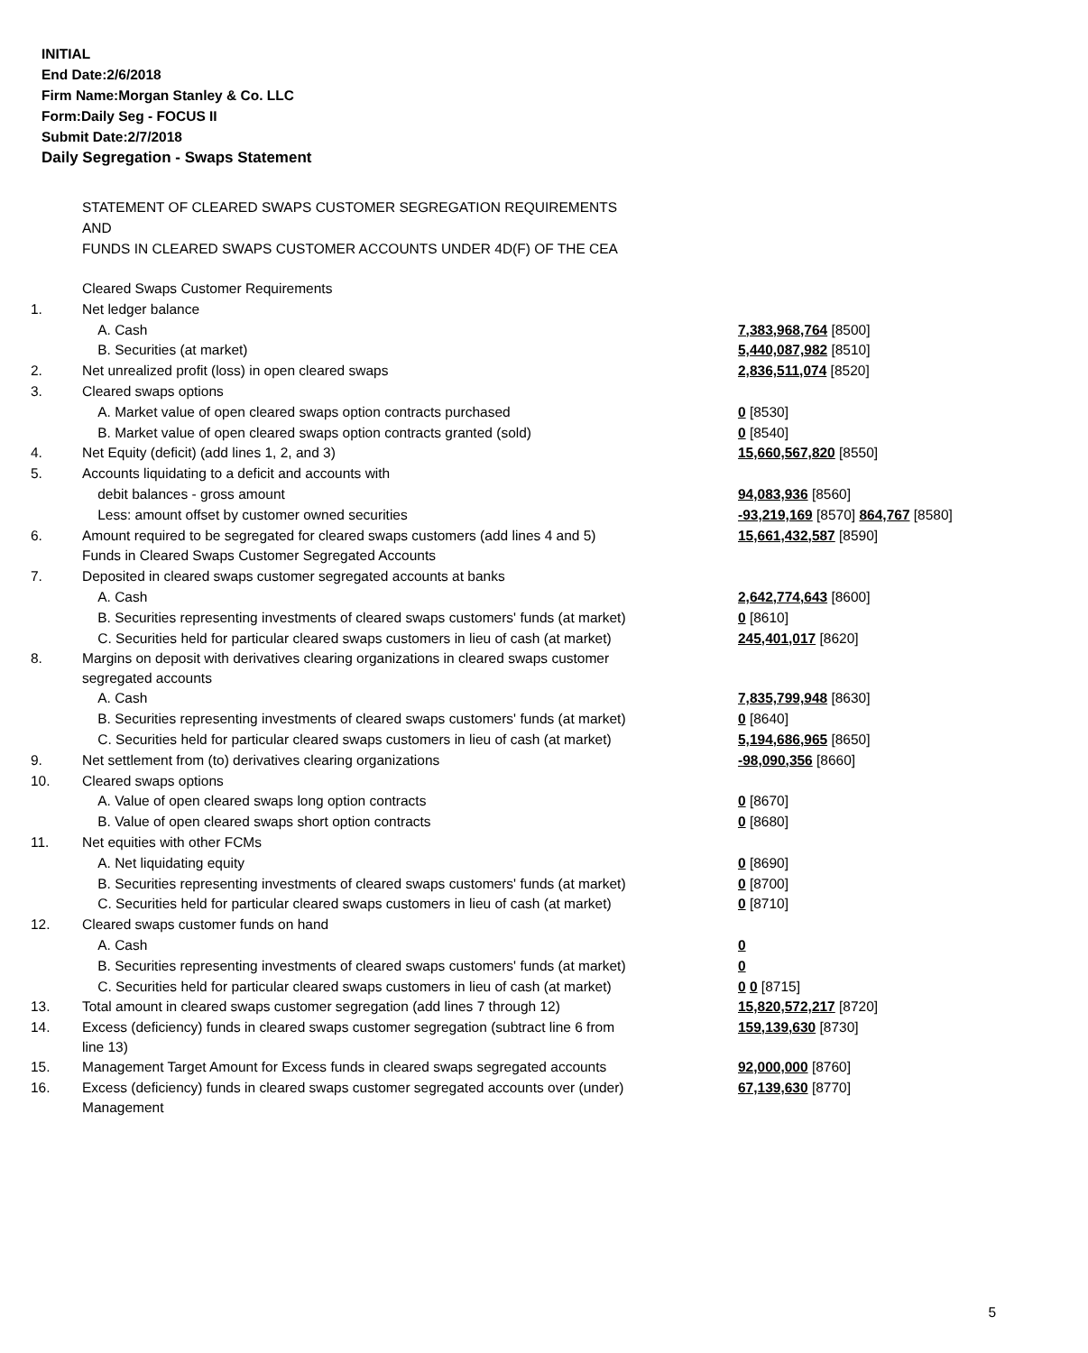INITIAL
End Date:2/6/2018
Firm Name:Morgan Stanley & Co. LLC
Form:Daily Seg - FOCUS II
Submit Date:2/7/2018
Daily Segregation - Swaps Statement
STATEMENT OF CLEARED SWAPS CUSTOMER SEGREGATION REQUIREMENTS
AND
FUNDS IN CLEARED SWAPS CUSTOMER ACCOUNTS UNDER 4D(F) OF THE CEA
| | Cleared Swaps Customer Requirements | |
| 1. | Net ledger balance | |
| | A. Cash | 7,383,968,764 [8500] |
| | B. Securities (at market) | 5,440,087,982 [8510] |
| 2. | Net unrealized profit (loss) in open cleared swaps | 2,836,511,074 [8520] |
| 3. | Cleared swaps options | |
| | A. Market value of open cleared swaps option contracts purchased | 0 [8530] |
| | B. Market value of open cleared swaps option contracts granted (sold) | 0 [8540] |
| 4. | Net Equity (deficit) (add lines 1, 2, and 3) | 15,660,567,820 [8550] |
| 5. | Accounts liquidating to a deficit and accounts with | |
| | debit balances - gross amount | 94,083,936 [8560] |
| | Less: amount offset by customer owned securities | -93,219,169 [8570] 864,767 [8580] |
| 6. | Amount required to be segregated for cleared swaps customers (add lines 4 and 5) | 15,661,432,587 [8590] |
| | Funds in Cleared Swaps Customer Segregated Accounts | |
| 7. | Deposited in cleared swaps customer segregated accounts at banks | |
| | A. Cash | 2,642,774,643 [8600] |
| | B. Securities representing investments of cleared swaps customers' funds (at market) | 0 [8610] |
| | C. Securities held for particular cleared swaps customers in lieu of cash (at market) | 245,401,017 [8620] |
| 8. | Margins on deposit with derivatives clearing organizations in cleared swaps customer segregated accounts | |
| | A. Cash | 7,835,799,948 [8630] |
| | B. Securities representing investments of cleared swaps customers' funds (at market) | 0 [8640] |
| | C. Securities held for particular cleared swaps customers in lieu of cash (at market) | 5,194,686,965 [8650] |
| 9. | Net settlement from (to) derivatives clearing organizations | -98,090,356 [8660] |
| 10. | Cleared swaps options | |
| | A. Value of open cleared swaps long option contracts | 0 [8670] |
| | B. Value of open cleared swaps short option contracts | 0 [8680] |
| 11. | Net equities with other FCMs | |
| | A. Net liquidating equity | 0 [8690] |
| | B. Securities representing investments of cleared swaps customers' funds (at market) | 0 [8700] |
| | C. Securities held for particular cleared swaps customers in lieu of cash (at market) | 0 [8710] |
| 12. | Cleared swaps customer funds on hand | |
| | A. Cash | 0 |
| | B. Securities representing investments of cleared swaps customers' funds (at market) | 0 |
| | C. Securities held for particular cleared swaps customers in lieu of cash (at market) | 0 0 [8715] |
| 13. | Total amount in cleared swaps customer segregation (add lines 7 through 12) | 15,820,572,217 [8720] |
| 14. | Excess (deficiency) funds in cleared swaps customer segregation (subtract line 6 from line 13) | 159,139,630 [8730] |
| 15. | Management Target Amount for Excess funds in cleared swaps segregated accounts | 92,000,000 [8760] |
| 16. | Excess (deficiency) funds in cleared swaps customer segregated accounts over (under) Management | 67,139,630 [8770] |
5